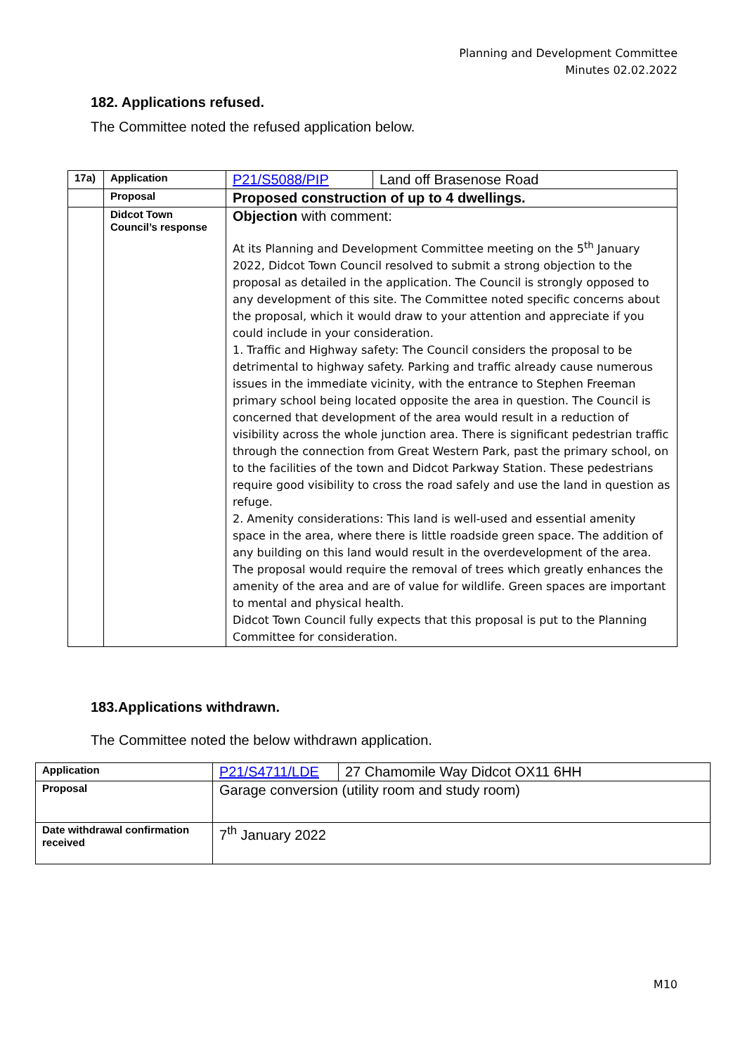Planning and Development Committee
Minutes 02.02.2022
182. Applications refused.
The Committee noted the refused application below.
| 17a) | Application | P21/S5088/PIP | Land off Brasenose Road |
| | Proposal | Proposed construction of up to 4 dwellings. | |
| | Didcot Town Council’s response | Objection with comment: At its Planning and Development Committee meeting on the 5<sup>th</sup> January 2022, Didcot Town Council resolved to submit a strong objection to the proposal as detailed in the application. The Council is strongly opposed to any development of this site. The Committee noted specific concerns about the proposal, which it would draw to your attention and appreciate if you could include in your consideration. 1. Traffic and Highway safety: The Council considers the proposal to be detrimental to highway safety. Parking and traffic already cause numerous issues in the immediate vicinity, with the entrance to Stephen Freeman primary school being located opposite the area in question. The Council is concerned that development of the area would result in a reduction of visibility across the whole junction area. There is significant pedestrian traffic through the connection from Great Western Park, past the primary school, on to the facilities of the town and Didcot Parkway Station. These pedestrians require good visibility to cross the road safely and use the land in question as refuge. 2. Amenity considerations: This land is well-used and essential amenity space in the area, where there is little roadside green space. The addition of any building on this land would result in the overdevelopment of the area. The proposal would require the removal of trees which greatly enhances the amenity of the area and are of value for wildlife. Green spaces are important to mental and physical health. Didcot Town Council fully expects that this proposal is put to the Planning Committee for consideration. | |
183.Applications withdrawn.
The Committee noted the below withdrawn application.
| Application | P21/S4711/LDE | 27 Chamomile Way Didcot OX11 6HH |
| Proposal | Garage conversion (utility room and study room) | |
| Date withdrawal confirmation received | 7<sup>th</sup> January 2022 | |
M10